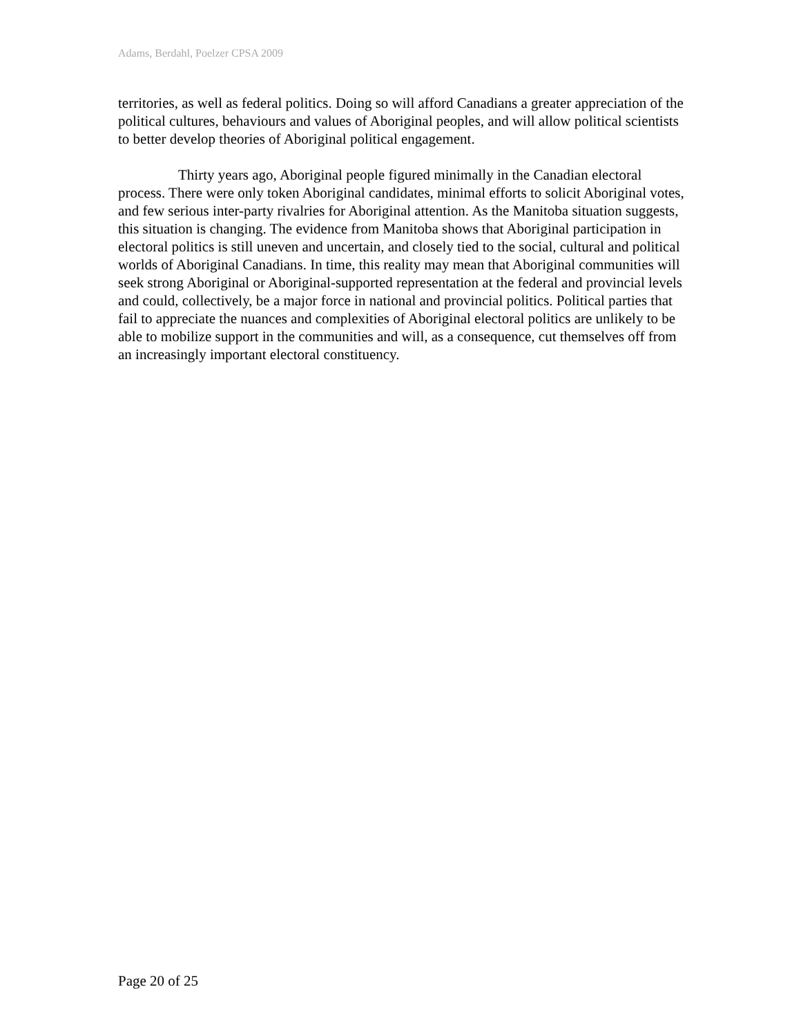Adams, Berdahl, Poelzer CPSA 2009
territories, as well as federal politics. Doing so will afford Canadians a greater appreciation of the political cultures, behaviours and values of Aboriginal peoples, and will allow political scientists to better develop theories of Aboriginal political engagement.
Thirty years ago, Aboriginal people figured minimally in the Canadian electoral process. There were only token Aboriginal candidates, minimal efforts to solicit Aboriginal votes, and few serious inter-party rivalries for Aboriginal attention. As the Manitoba situation suggests, this situation is changing. The evidence from Manitoba shows that Aboriginal participation in electoral politics is still uneven and uncertain, and closely tied to the social, cultural and political worlds of Aboriginal Canadians. In time, this reality may mean that Aboriginal communities will seek strong Aboriginal or Aboriginal-supported representation at the federal and provincial levels and could, collectively, be a major force in national and provincial politics. Political parties that fail to appreciate the nuances and complexities of Aboriginal electoral politics are unlikely to be able to mobilize support in the communities and will, as a consequence, cut themselves off from an increasingly important electoral constituency.
Page 20 of 25